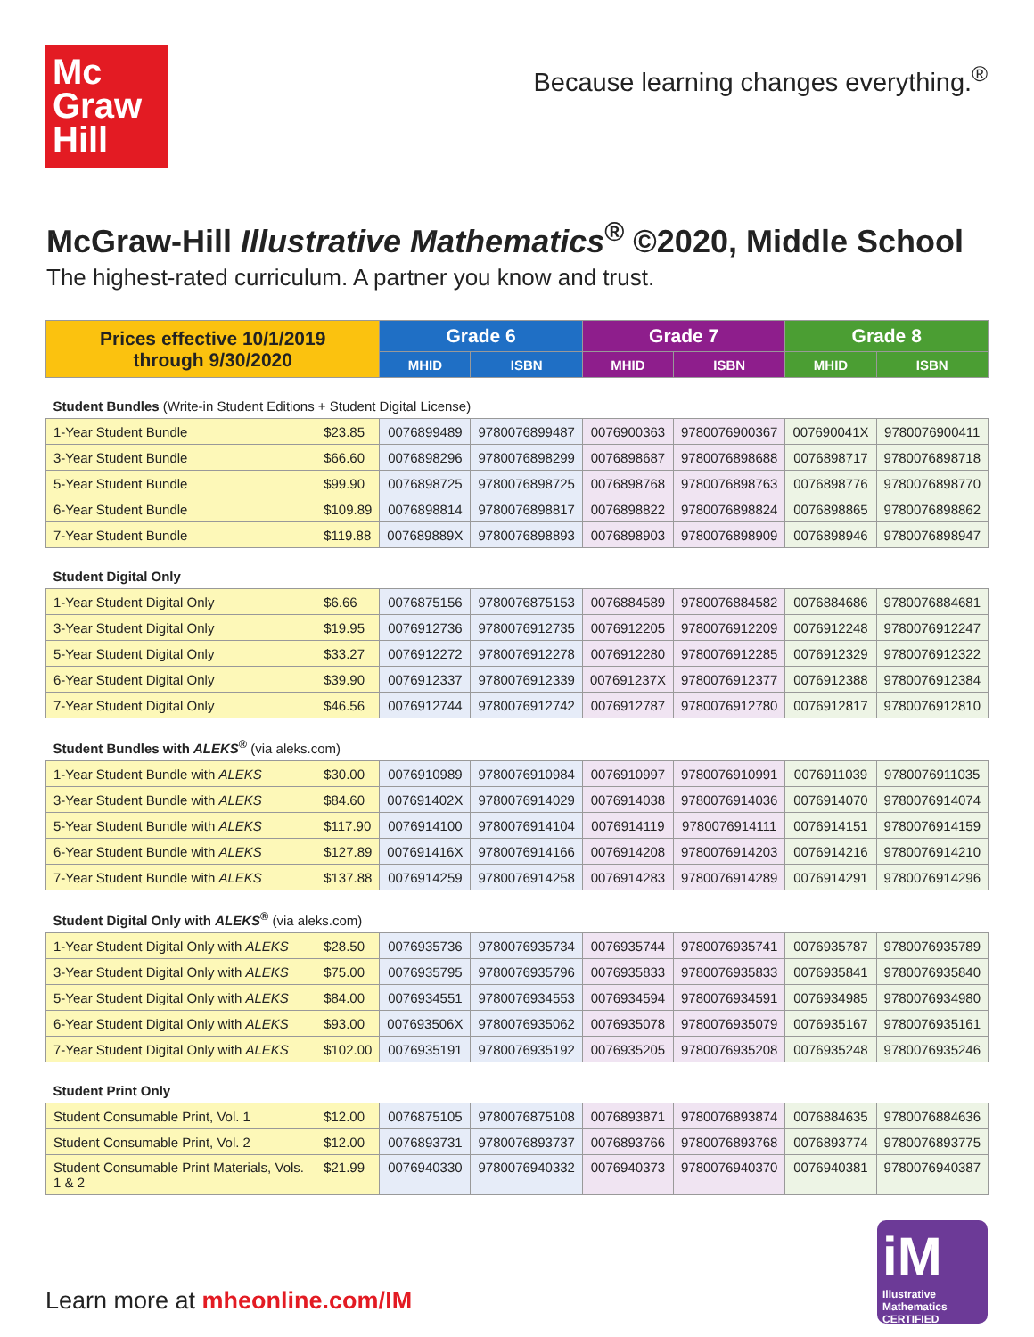Mc
Graw
Hill
Because learning changes everything.<sup>®</sup>
McGraw-Hill Illustrative Mathematics<sup>®</sup> ©2020, Middle School
The highest-rated curriculum. A partner you know and trust.
| Prices effective 10/1/2019 through 9/30/2020 | | Grade 6 | | Grade 7 | | Grade 8 | |
| --- | --- | --- | --- | --- | --- | --- | --- |
| | | MHID | ISBN | MHID | ISBN | MHID | ISBN |
| Student Bundles (Write-in Student Editions + Student Digital License) | | | | | | | |
| 1-Year Student Bundle | $23.85 | 0076899489 | 9780076899487 | 0076900363 | 9780076900367 | 007690041X | 9780076900411 |
| 3-Year Student Bundle | $66.60 | 0076898296 | 9780076898299 | 0076898687 | 9780076898688 | 0076898717 | 9780076898718 |
| 5-Year Student Bundle | $99.90 | 0076898725 | 9780076898725 | 0076898768 | 9780076898763 | 0076898776 | 9780076898770 |
| 6-Year Student Bundle | $109.89 | 0076898814 | 9780076898817 | 0076898822 | 9780076898824 | 0076898865 | 9780076898862 |
| 7-Year Student Bundle | $119.88 | 007689889X | 9780076898893 | 0076898903 | 9780076898909 | 0076898946 | 9780076898947 |
| Student Digital Only | | | | | | | |
| 1-Year Student Digital Only | $6.66 | 0076875156 | 9780076875153 | 0076884589 | 9780076884582 | 0076884686 | 9780076884681 |
| 3-Year Student Digital Only | $19.95 | 0076912736 | 9780076912735 | 0076912205 | 9780076912209 | 0076912248 | 9780076912247 |
| 5-Year Student Digital Only | $33.27 | 0076912272 | 9780076912278 | 0076912280 | 9780076912285 | 0076912329 | 9780076912322 |
| 6-Year Student Digital Only | $39.90 | 0076912337 | 9780076912339 | 007691237X | 9780076912377 | 0076912388 | 9780076912384 |
| 7-Year Student Digital Only | $46.56 | 0076912744 | 9780076912742 | 0076912787 | 9780076912780 | 0076912817 | 9780076912810 |
| Student Bundles with ALEKS<sup>®</sup> (via aleks.com) | | | | | | | |
| 1-Year Student Bundle with ALEKS | $30.00 | 0076910989 | 9780076910984 | 0076910997 | 9780076910991 | 0076911039 | 9780076911035 |
| 3-Year Student Bundle with ALEKS | $84.60 | 007691402X | 9780076914029 | 0076914038 | 9780076914036 | 0076914070 | 9780076914074 |
| 5-Year Student Bundle with ALEKS | $117.90 | 0076914100 | 9780076914104 | 0076914119 | 9780076914111 | 0076914151 | 9780076914159 |
| 6-Year Student Bundle with ALEKS | $127.89 | 007691416X | 9780076914166 | 0076914208 | 9780076914203 | 0076914216 | 9780076914210 |
| 7-Year Student Bundle with ALEKS | $137.88 | 0076914259 | 9780076914258 | 0076914283 | 9780076914289 | 0076914291 | 9780076914296 |
| Student Digital Only with ALEKS<sup>®</sup> (via aleks.com) | | | | | | | |
| 1-Year Student Digital Only with ALEKS | $28.50 | 0076935736 | 9780076935734 | 0076935744 | 9780076935741 | 0076935787 | 9780076935789 |
| 3-Year Student Digital Only with ALEKS | $75.00 | 0076935795 | 9780076935796 | 0076935833 | 9780076935833 | 0076935841 | 9780076935840 |
| 5-Year Student Digital Only with ALEKS | $84.00 | 0076934551 | 9780076934553 | 0076934594 | 9780076934591 | 0076934985 | 9780076934980 |
| 6-Year Student Digital Only with ALEKS | $93.00 | 007693506X | 9780076935062 | 0076935078 | 9780076935079 | 0076935167 | 9780076935161 |
| 7-Year Student Digital Only with ALEKS | $102.00 | 0076935191 | 9780076935192 | 0076935205 | 9780076935208 | 0076935248 | 9780076935246 |
| Student Print Only | | | | | | | |
| Student Consumable Print, Vol. 1 | $12.00 | 0076875105 | 9780076875108 | 0076893871 | 9780076893874 | 0076884635 | 9780076884636 |
| Student Consumable Print, Vol. 2 | $12.00 | 0076893731 | 9780076893737 | 0076893766 | 9780076893768 | 0076893774 | 9780076893775 |
| Student Consumable Print Materials, Vols. 1 & 2 | $21.99 | 0076940330 | 9780076940332 | 0076940373 | 9780076940370 | 0076940381 | 9780076940387 |
Learn more at mheonline.com/IM
iM
Illustrative Mathematics CERTIFIED